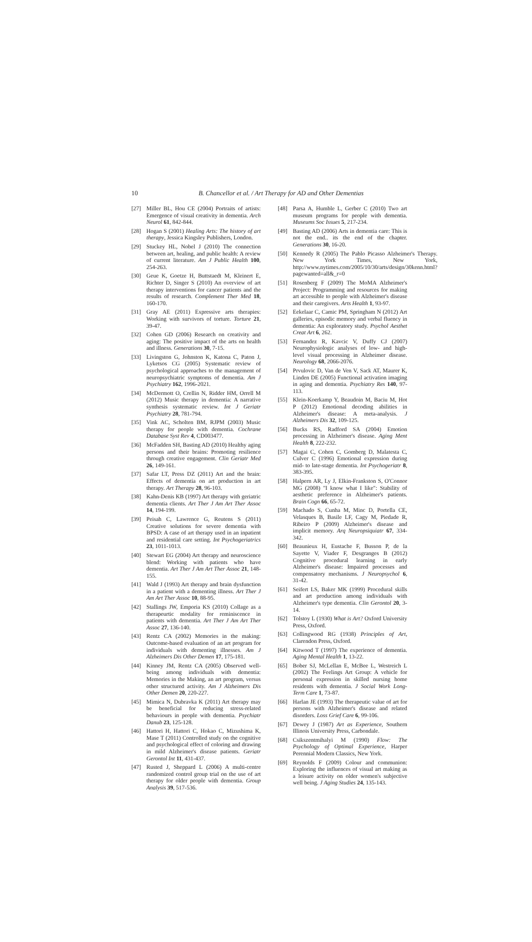10
B. Chancellor et al. / Art Therapy for AD and Other Dementias
[27] Miller BL, Hou CE (2004) Portraits of artists: Emergence of visual creativity in dementia. Arch Neurol 61, 842-844.
[28] Hogan S (2001) Healing Arts: The history of art therapy, Jessica Kingsley Publishers, London.
[29] Stuckey HL, Nobel J (2010) The connection between art, healing, and public health: A review of current literature. Am J Public Health 100, 254-263.
[30] Geue K, Goetze H, Buttstaedt M, Kleinert E, Richter D, Singer S (2010) An overview of art therapy interventions for cancer patients and the results of research. Complement Ther Med 18, 160-170.
[31] Gray AE (2011) Expressive arts therapies: Working with survivors of torture. Torture 21, 39-47.
[32] Cohen GD (2006) Research on creativity and aging: The positive impact of the arts on health and illness. Generations 30, 7-15.
[33] Livingston G, Johnston K, Katona C, Paton J, Lyketsos CG (2005) Systematic review of psychological approaches to the management of neuropsychiatric symptoms of dementia. Am J Psychiatry 162, 1996-2021.
[34] McDermott O, Crellin N, Ridder HM, Orrell M (2012) Music therapy in dementia: A narrative synthesis systematic review. Int J Geriatr Psychiatry 28, 781-794.
[35] Vink AC, Scholten BM, RJPM (2003) Music therapy for people with dementia. Cochrane Database Syst Rev 4, CD003477.
[36] McFadden SH, Basting AD (2010) Healthy aging persons and their brains: Promoting resilience through creative engagement. Clin Geriatr Med 26, 149-161.
[37] Safar LT, Press DZ (2011) Art and the brain: Effects of dementia on art production in art therapy. Art Therapy 28, 96-103.
[38] Kahn-Denis KB (1997) Art therapy with geriatric dementia clients. Art Ther J Am Art Ther Assoc 14, 194-199.
[39] Peisah C, Lawrence G, Reutens S (2011) Creative solutions for severe dementia with BPSD: A case of art therapy used in an inpatient and residential care setting. Int Psychogeriatrics 23, 1011-1013.
[40] Stewart EG (2004) Art therapy and neuroscience blend: Working with patients who have dementia. Art Ther J Am Art Ther Assoc 21, 148-155.
[41] Wald J (1993) Art therapy and brain dysfunction in a patient with a dementing illness. Art Ther J Am Art Ther Assoc 10, 88-95.
[42] Stallings JW, Emporia KS (2010) Collage as a therapeurtic modality for reminiscence in patients with dementia. Art Ther J Am Art Ther Assoc 27, 136-140.
[43] Rentz CA (2002) Memories in the making: Outcome-based evaluation of an art program for individuals with dementing illnesses. Am J Alzheimers Dis Other Demen 17, 175-181.
[44] Kinney JM, Rentz CA (2005) Observed well-being among individuals with dementia: Memories in the Making, an art program, versus other structured activity. Am J Alzheimers Dis Other Demen 20, 220-227.
[45] Mimica N, Dubravka K (2011) Art therapy may be beneficial for reducing stress-related behaviours in people with dementia. Psychiatr Danub 23, 125-128.
[46] Hattori H, Hattori C, Hokao C, Mizushima K, Mase T (2011) Controlled study on the cognitive and psychological effect of coloring and drawing in mild Alzheimer's disease patients. Geriatr Gerontol Int 11, 431-437.
[47] Rusted J, Sheppard L (2006) A multi-centre randomized control group trial on the use of art therapy for older people with dementia. Group Analysis 39, 517-536.
[48] Parsa A, Humble L, Gerber C (2010) Two art museum programs for people with dementia. Museums Soc Issues 5, 217-234.
[49] Basting AD (2006) Arts in dementia care: This is not the end.. its the end of the chapter. Generations 30, 16-20.
[50] Kennedy R (2005) The Pablo Picasso Alzheimer's Therapy. New York Times, New York, http://www.nytimes.com/2005/10/30/arts/design/30kenn.html?pagewanted=all&_r=0
[51] Rosenberg F (2009) The MoMA Alzheimer's Project: Programming and resources for making art accessible to people with Alzheimer's disease and their caregivers. Arts Health 1, 93-97.
[52] Eekelaar C, Camic PM, Springham N (2012) Art galleries, episodic memory and verbal fluency in dementia: An exploratory study. Psychol Aesthet Creat Art 6, 262.
[53] Fernandez R, Kavcic V, Duffy CJ (2007) Neurophysiologic analyses of low- and high-level visual processing in Alzheimer disease. Neurology 68, 2066-2076.
[54] Prvulovic D, Van de Ven V, Sack AT, Maurer K, Linden DE (2005) Functional activation imaging in aging and dementia. Psychiatry Res 140, 97-113.
[55] Klein-Koerkamp Y, Beaudoin M, Baciu M, Hot P (2012) Emotional decoding abilities in Alzheimer's disease: A meta-analysis. J Alzheimers Dis 32, 109-125.
[56] Bucks RS, Radford SA (2004) Emotion processing in Alzheimer's disease. Aging Ment Health 8, 222-232.
[57] Magai C, Cohen C, Gomberg D, Malatesta C, Culver C (1996) Emotional expression during mid- to late-stage dementia. Int Psychogeriatr 8, 383-395.
[58] Halpern AR, Ly J, Elkin-Frankston S, O'Connor MG (2008) "I know what I like": Stability of aesthetic preference in Alzheimer's patients. Brain Cogn 66, 65-72.
[59] Machado S, Cunha M, Minc D, Portella CE, Velasques B, Basile LF, Cagy M, Piedade R, Ribeiro P (2009) Alzheimer's disease and implicit memory. Arq Neuropsiquiatr 67, 334-342.
[60] Beaunieux H, Eustache F, Busson P, de la Sayette V, Viader F, Desgranges B (2012) Cognitive procedural learning in early Alzheimer's disease: Impaired processes and compensatory mechanisms. J Neuropsychol 6, 31-42.
[61] Seifert LS, Baker MK (1999) Procedural skills and art production among individuals with Alzheimer's type dementia. Clin Gerontol 20, 3-14.
[62] Tolstoy L (1930) What is Art? Oxford University Press, Oxford.
[63] Collingwood RG (1938) Principles of Art, Clarendon Press, Oxford.
[64] Kitwood T (1997) The experience of dementia. Aging Mental Health 1, 13-22.
[65] Bober SJ, McLellan E, McBee L, Westreich L (2002) The Feelings Art Group: A vehicle for personal expression in skilled nursing home residents with dementia. J Social Work Long-Term Care 1, 73-87.
[66] Harlan JE (1993) The therapeutic value of art for persons with Alzheimer's disease and related disorders. Loss Grief Care 6, 99-106.
[67] Dewey J (1987) Art as Experience, Southern Illinois University Press, Carbondale.
[68] Csikszentmihalyi M (1990) Flow: The Psychology of Optimal Experience, Harper Perennial Modern Classics, New York.
[69] Reynolds F (2009) Colour and communion: Exploring the influences of visual art making as a leisure activity on older women's subjective well being. J Aging Studies 24, 135-143.